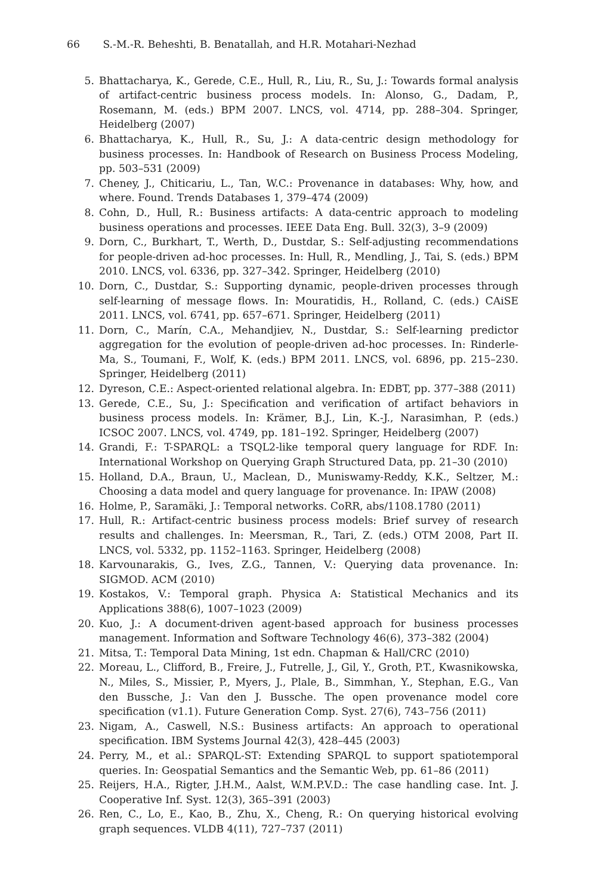66 S.-M.-R. Beheshti, B. Benatallah, and H.R. Motahari-Nezhad
5. Bhattacharya, K., Gerede, C.E., Hull, R., Liu, R., Su, J.: Towards formal analysis of artifact-centric business process models. In: Alonso, G., Dadam, P., Rosemann, M. (eds.) BPM 2007. LNCS, vol. 4714, pp. 288–304. Springer, Heidelberg (2007)
6. Bhattacharya, K., Hull, R., Su, J.: A data-centric design methodology for business processes. In: Handbook of Research on Business Process Modeling, pp. 503–531 (2009)
7. Cheney, J., Chiticariu, L., Tan, W.C.: Provenance in databases: Why, how, and where. Found. Trends Databases 1, 379–474 (2009)
8. Cohn, D., Hull, R.: Business artifacts: A data-centric approach to modeling business operations and processes. IEEE Data Eng. Bull. 32(3), 3–9 (2009)
9. Dorn, C., Burkhart, T., Werth, D., Dustdar, S.: Self-adjusting recommendations for people-driven ad-hoc processes. In: Hull, R., Mendling, J., Tai, S. (eds.) BPM 2010. LNCS, vol. 6336, pp. 327–342. Springer, Heidelberg (2010)
10. Dorn, C., Dustdar, S.: Supporting dynamic, people-driven processes through self-learning of message flows. In: Mouratidis, H., Rolland, C. (eds.) CAiSE 2011. LNCS, vol. 6741, pp. 657–671. Springer, Heidelberg (2011)
11. Dorn, C., Marín, C.A., Mehandjiev, N., Dustdar, S.: Self-learning predictor aggregation for the evolution of people-driven ad-hoc processes. In: Rinderle-Ma, S., Toumani, F., Wolf, K. (eds.) BPM 2011. LNCS, vol. 6896, pp. 215–230. Springer, Heidelberg (2011)
12. Dyreson, C.E.: Aspect-oriented relational algebra. In: EDBT, pp. 377–388 (2011)
13. Gerede, C.E., Su, J.: Specification and verification of artifact behaviors in business process models. In: Krämer, B.J., Lin, K.-J., Narasimhan, P. (eds.) ICSOC 2007. LNCS, vol. 4749, pp. 181–192. Springer, Heidelberg (2007)
14. Grandi, F.: T-SPARQL: a TSQL2-like temporal query language for RDF. In: International Workshop on Querying Graph Structured Data, pp. 21–30 (2010)
15. Holland, D.A., Braun, U., Maclean, D., Muniswamy-Reddy, K.K., Seltzer, M.: Choosing a data model and query language for provenance. In: IPAW (2008)
16. Holme, P., Saramäki, J.: Temporal networks. CoRR, abs/1108.1780 (2011)
17. Hull, R.: Artifact-centric business process models: Brief survey of research results and challenges. In: Meersman, R., Tari, Z. (eds.) OTM 2008, Part II. LNCS, vol. 5332, pp. 1152–1163. Springer, Heidelberg (2008)
18. Karvounarakis, G., Ives, Z.G., Tannen, V.: Querying data provenance. In: SIGMOD. ACM (2010)
19. Kostakos, V.: Temporal graph. Physica A: Statistical Mechanics and its Applications 388(6), 1007–1023 (2009)
20. Kuo, J.: A document-driven agent-based approach for business processes management. Information and Software Technology 46(6), 373–382 (2004)
21. Mitsa, T.: Temporal Data Mining, 1st edn. Chapman & Hall/CRC (2010)
22. Moreau, L., Clifford, B., Freire, J., Futrelle, J., Gil, Y., Groth, P.T., Kwasnikowska, N., Miles, S., Missier, P., Myers, J., Plale, B., Simmhan, Y., Stephan, E.G., Van den Bussche, J.: Van den J. Bussche. The open provenance model core specification (v1.1). Future Generation Comp. Syst. 27(6), 743–756 (2011)
23. Nigam, A., Caswell, N.S.: Business artifacts: An approach to operational specification. IBM Systems Journal 42(3), 428–445 (2003)
24. Perry, M., et al.: SPARQL-ST: Extending SPARQL to support spatiotemporal queries. In: Geospatial Semantics and the Semantic Web, pp. 61–86 (2011)
25. Reijers, H.A., Rigter, J.H.M., Aalst, W.M.P.V.D.: The case handling case. Int. J. Cooperative Inf. Syst. 12(3), 365–391 (2003)
26. Ren, C., Lo, E., Kao, B., Zhu, X., Cheng, R.: On querying historical evolving graph sequences. VLDB 4(11), 727–737 (2011)